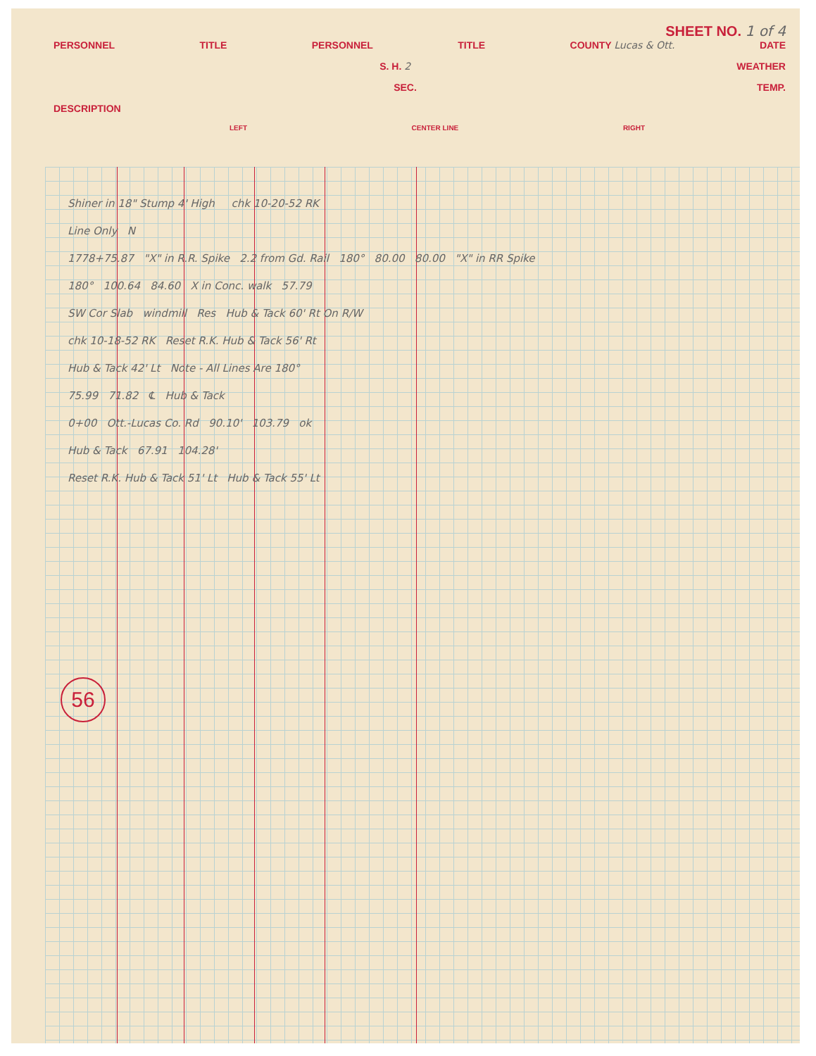SHEET NO. 1 of 4
PERSONNEL TITLE PERSONNEL TITLE COUNTY Lucas & Ott. DATE
S. H. 2 WEATHER
SEC. TEMP.
DESCRIPTION
LEFT CENTER LINE RIGHT
Shiner in 18" Stump 4' High chk 10-20-52 RK
Line Only N
1778+75.87 "X" in R.R. Spike 2.2 from Gd. Rail 180° 80.00 80.00 "X" in RR Spike
180° 100.64 84.60 X in Conc. walk 57.79
SW Cor Slab windmill Res Hub & Tack 60' Rt On R/W
chk 10-18-52 RK Reset R.K. Hub & Tack 56' Rt
Hub & Tack 42' Lt Note - All Lines Are 180°
75.99 71.82 ℄ Hub & Tack
0+00 Ott.-Lucas Co. Rd 90.10' 103.79 ok
Hub & Tack 67.91 104.28'
Reset R.K. Hub & Tack 51' Lt Hub & Tack 55' Lt
56